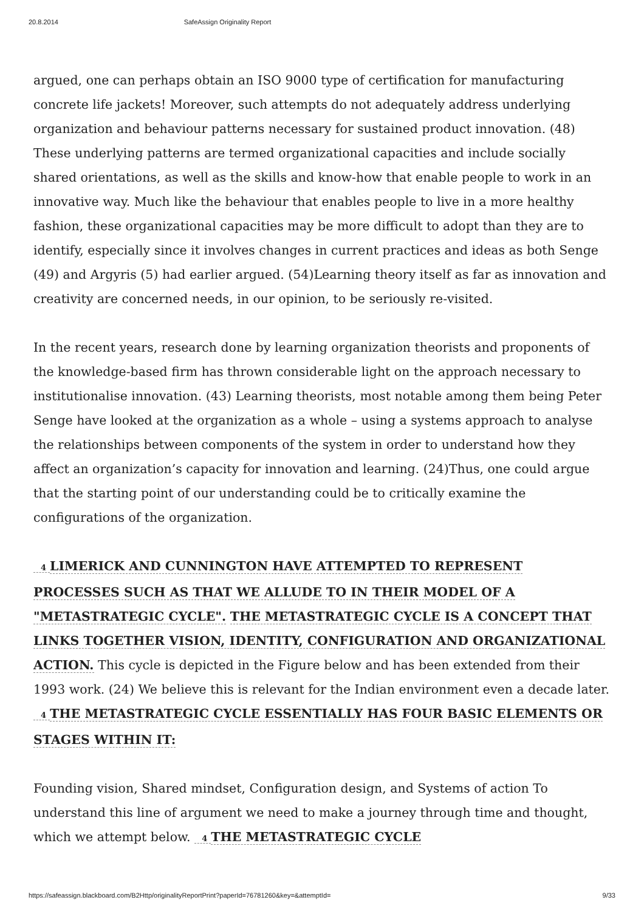20.8.2014 SafeAssign Originality Report
argued, one can perhaps obtain an ISO 9000 type of certification for manufacturing concrete life jackets! Moreover, such attempts do not adequately address underlying organization and behaviour patterns necessary for sustained product innovation. (48) These underlying patterns are termed organizational capacities and include socially shared orientations, as well as the skills and know-how that enable people to work in an innovative way. Much like the behaviour that enables people to live in a more healthy fashion, these organizational capacities may be more difficult to adopt than they are to identify, especially since it involves changes in current practices and ideas as both Senge (49) and Argyris (5) had earlier argued. (54)Learning theory itself as far as innovation and creativity are concerned needs, in our opinion, to be seriously re-visited.
In the recent years, research done by learning organization theorists and proponents of the knowledge-based firm has thrown considerable light on the approach necessary to institutionalise innovation. (43) Learning theorists, most notable among them being Peter Senge have looked at the organization as a whole – using a systems approach to analyse the relationships between components of the system in order to understand how they affect an organization’s capacity for innovation and learning. (24)Thus, one could argue that the starting point of our understanding could be to critically examine the configurations of the organization.
4 LIMERICK AND CUNNINGTON HAVE ATTEMPTED TO REPRESENT PROCESSES SUCH AS THAT WE ALLUDE TO IN THEIR MODEL OF A "METASTRATEGIC CYCLE". THE METASTRATEGIC CYCLE IS A CONCEPT THAT LINKS TOGETHER VISION, IDENTITY, CONFIGURATION AND ORGANIZATIONAL ACTION. This cycle is depicted in the Figure below and has been extended from their 1993 work. (24) We believe this is relevant for the Indian environment even a decade later. 4 THE METASTRATEGIC CYCLE ESSENTIALLY HAS FOUR BASIC ELEMENTS OR STAGES WITHIN IT:
Founding vision, Shared mindset, Configuration design, and Systems of action To understand this line of argument we need to make a journey through time and thought, which we attempt below. 4 THE METASTRATEGIC CYCLE
https://safeassign.blackboard.com/B2Http/originalityReportPrint?paperId=76781260&key=&attemptId= 9/33